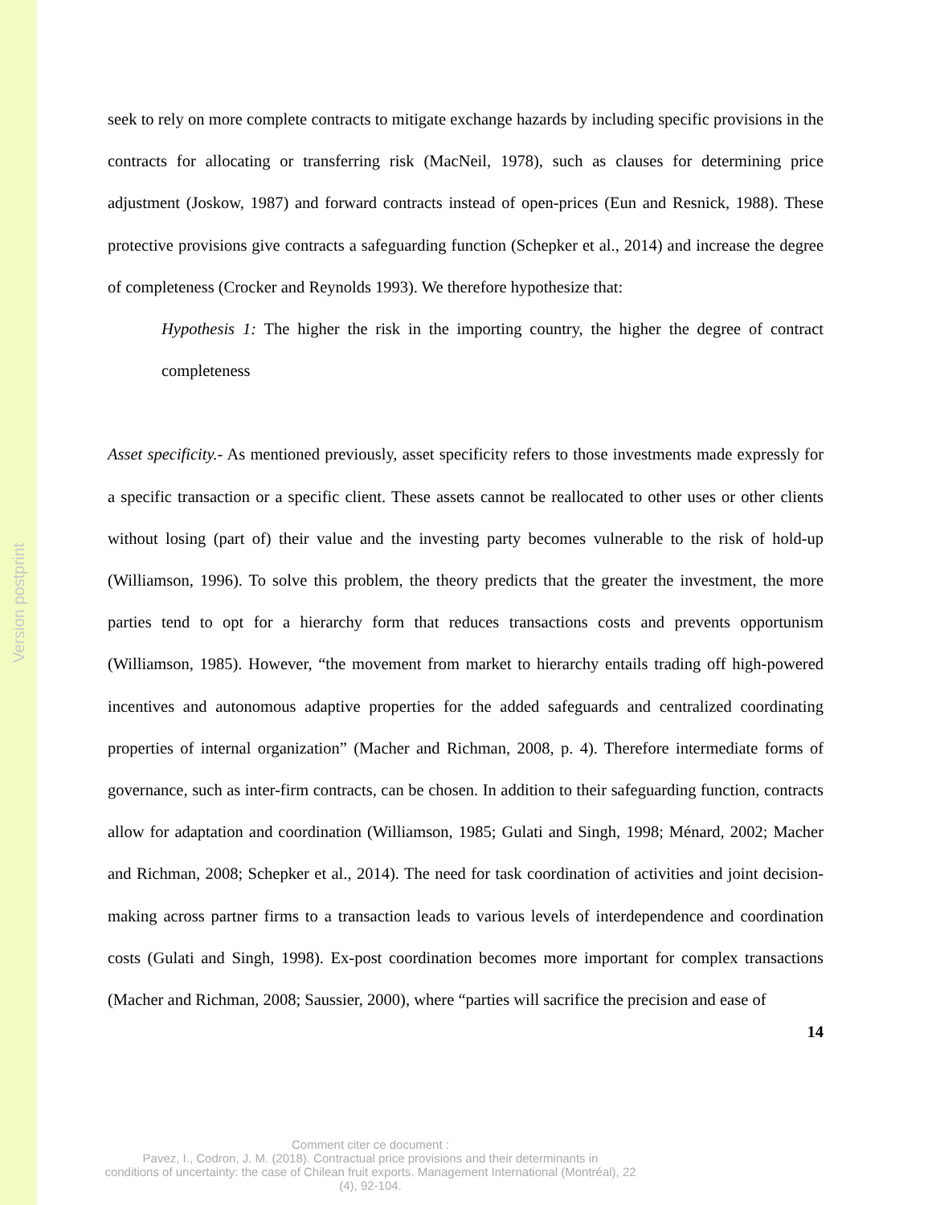Version postprint
seek to rely on more complete contracts to mitigate exchange hazards by including specific provisions in the contracts for allocating or transferring risk (MacNeil, 1978), such as clauses for determining price adjustment (Joskow, 1987) and forward contracts instead of open-prices (Eun and Resnick, 1988). These protective provisions give contracts a safeguarding function (Schepker et al., 2014) and increase the degree of completeness (Crocker and Reynolds 1993). We therefore hypothesize that:
Hypothesis 1: The higher the risk in the importing country, the higher the degree of contract completeness
Asset specificity.- As mentioned previously, asset specificity refers to those investments made expressly for a specific transaction or a specific client. These assets cannot be reallocated to other uses or other clients without losing (part of) their value and the investing party becomes vulnerable to the risk of hold-up (Williamson, 1996). To solve this problem, the theory predicts that the greater the investment, the more parties tend to opt for a hierarchy form that reduces transactions costs and prevents opportunism (Williamson, 1985). However, “the movement from market to hierarchy entails trading off high-powered incentives and autonomous adaptive properties for the added safeguards and centralized coordinating properties of internal organization” (Macher and Richman, 2008, p. 4). Therefore intermediate forms of governance, such as inter-firm contracts, can be chosen. In addition to their safeguarding function, contracts allow for adaptation and coordination (Williamson, 1985; Gulati and Singh, 1998; Ménard, 2002; Macher and Richman, 2008; Schepker et al., 2014). The need for task coordination of activities and joint decision-making across partner firms to a transaction leads to various levels of interdependence and coordination costs (Gulati and Singh, 1998). Ex-post coordination becomes more important for complex transactions (Macher and Richman, 2008; Saussier, 2000), where “parties will sacrifice the precision and ease of
14
Comment citer ce document :
Pavez, I., Codron, J. M. (2018). Contractual price provisions and their determinants in
conditions of uncertainty: the case of Chilean fruit exports. Management International (Montréal), 22
(4), 92-104.